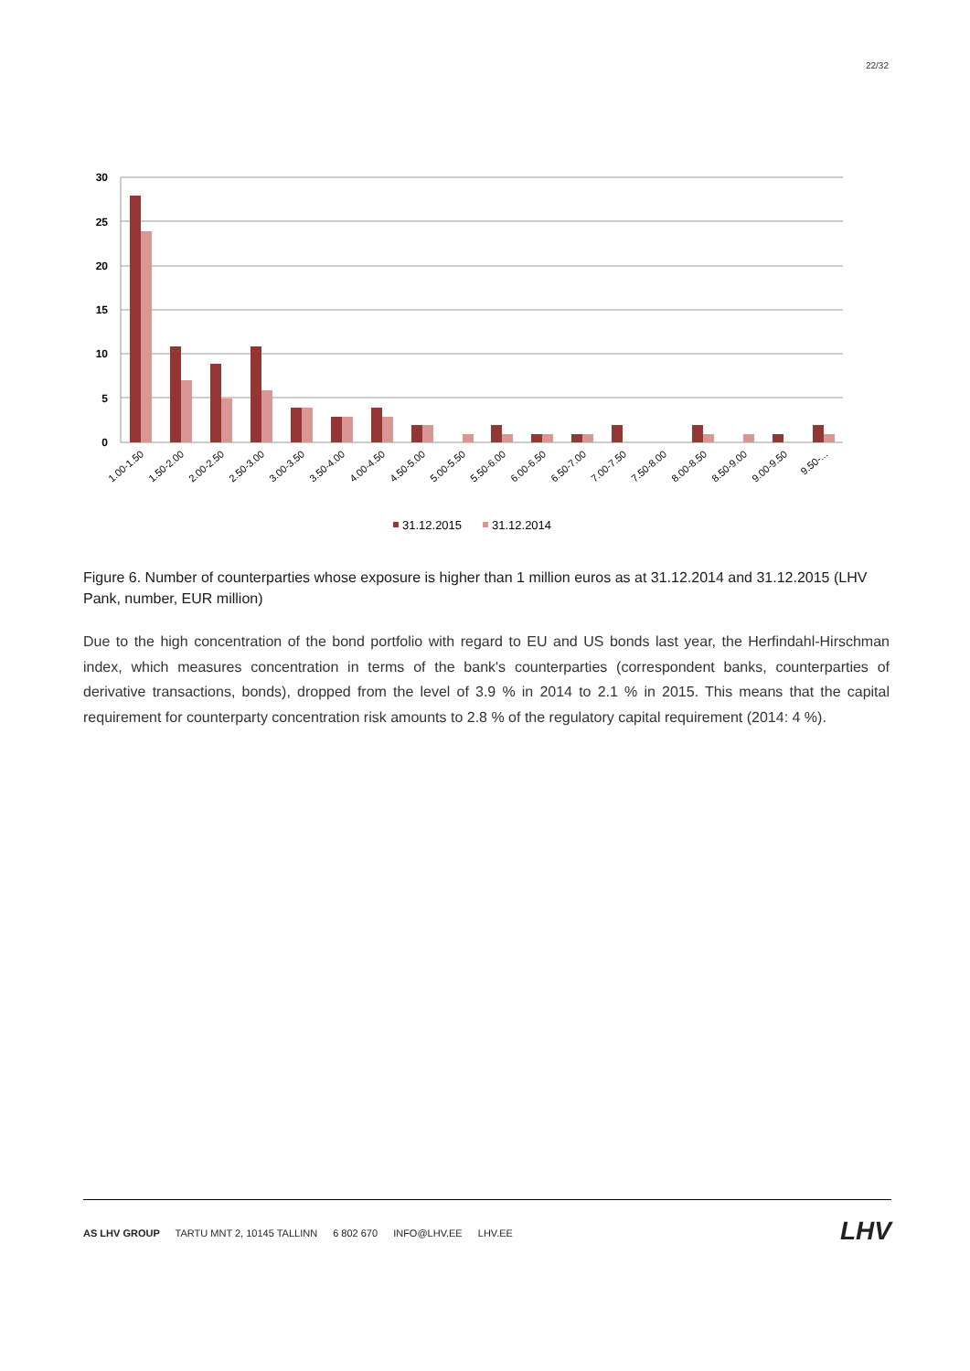22/32
30
25
20
15
10
5
0
1.00-1.50
1.50-2.00
2.00-2.50
2.50-3.00
3.00-3.50
3.50-4.00
4.00-4.50
4.50-5.00
5.00-5.50
5.50-6.00
6.00-6.50
6.50-7.00
7.00-7.50
7.50-8.00
8.00-8.50
8.50-9.00
9.00-9.50
9.50-...
31.12.2015
31.12.2014
Figure 6. Number of counterparties whose exposure is higher than 1 million euros as at 31.12.2014 and 31.12.2015 (LHV Pank, number, EUR million)
Due to the high concentration of the bond portfolio with regard to EU and US bonds last year, the Herfindahl-Hirschman index, which measures concentration in terms of the bank's counterparties (correspondent banks, counterparties of derivative transactions, bonds), dropped from the level of 3.9 % in 2014 to 2.1 % in 2015. This means that the capital requirement for counterparty concentration risk amounts to 2.8 % of the regulatory capital requirement (2014: 4 %).
AS LHV GROUP TARTU MNT 2, 10145 TALLINN 6 802 670 INFO@LHV.EE LHV.EE
LHV